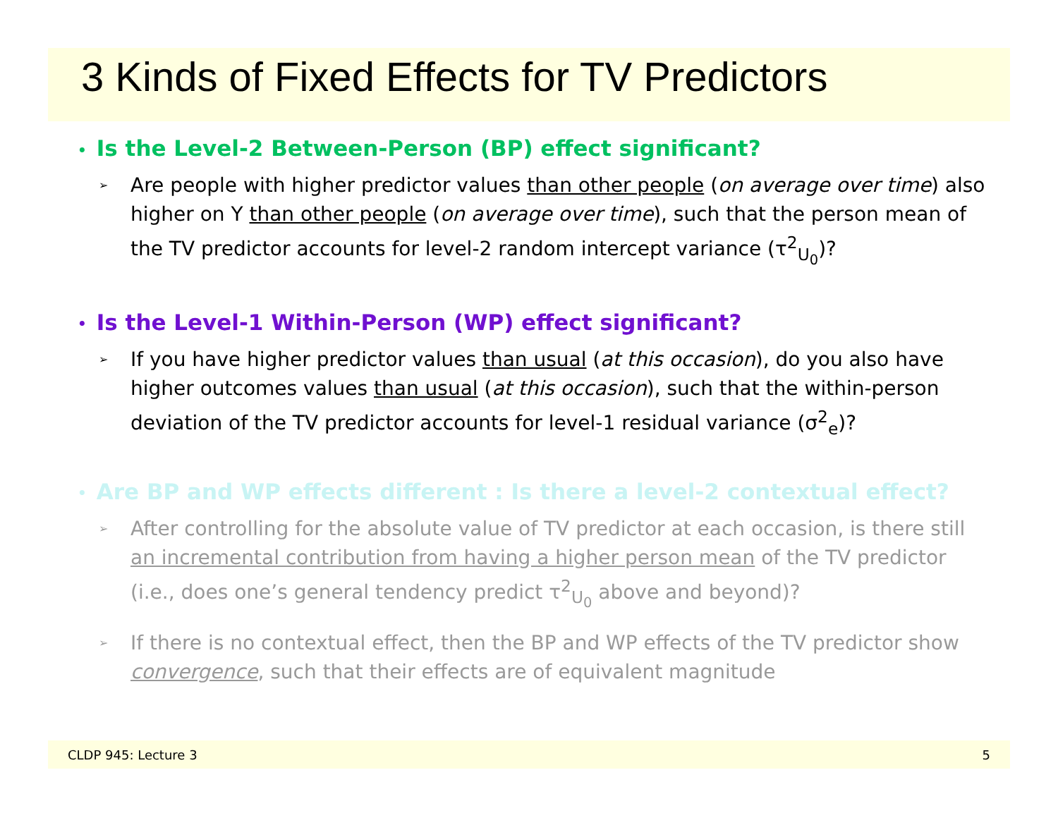3 Kinds of Fixed Effects for TV Predictors
• Is the Level-2 Between-Person (BP) effect significant?
➢ Are people with higher predictor values than other people (on average over time) also higher on Y than other people (on average over time), such that the person mean of the TV predictor accounts for level-2 random intercept variance (τ<sup>2</sup><sub>U<sub>0</sub></sub>)?
• Is the Level-1 Within-Person (WP) effect significant?
➢ If you have higher predictor values than usual (at this occasion), do you also have higher outcomes values than usual (at this occasion), such that the within-person deviation of the TV predictor accounts for level-1 residual variance (σ<sup>2</sup><sub>e</sub>)?
• Are BP and WP effects different : Is there a level-2 contextual effect?
➢ After controlling for the absolute value of TV predictor at each occasion, is there still an incremental contribution from having a higher person mean of the TV predictor (i.e., does one’s general tendency predict τ<sup>2</sup><sub>U<sub>0</sub></sub> above and beyond)?
➢ If there is no contextual effect, then the BP and WP effects of the TV predictor show convergence, such that their effects are of equivalent magnitude
CLDP 945: Lecture 3 5